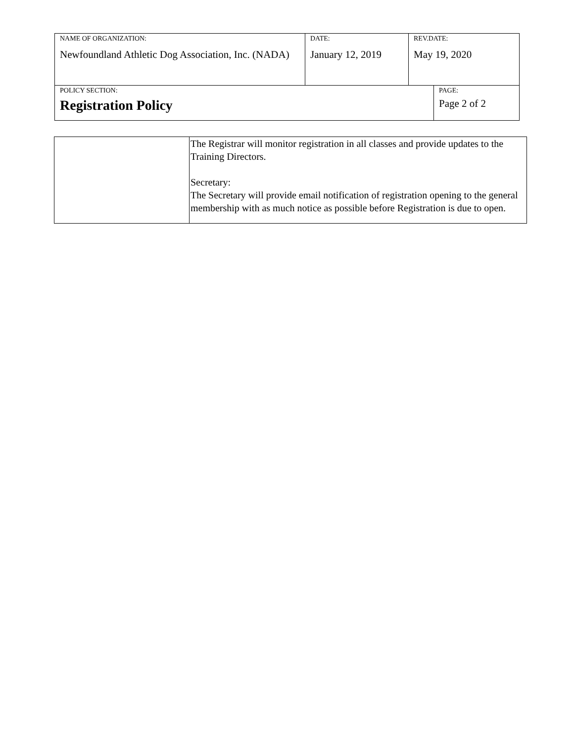| NAME OF ORGANIZATION: Newfoundland Athletic Dog Association, Inc. (NADA) | DATE: January 12, 2019 | REV.DATE: May 19, 2020 | |
| POLICY SECTION: Registration Policy | | | PAGE: Page 2 of 2 |
| | The Registrar will monitor registration in all classes and provide updates to the Training Directors. Secretary: The Secretary will provide email notification of registration opening to the general membership with as much notice as possible before Registration is due to open. |